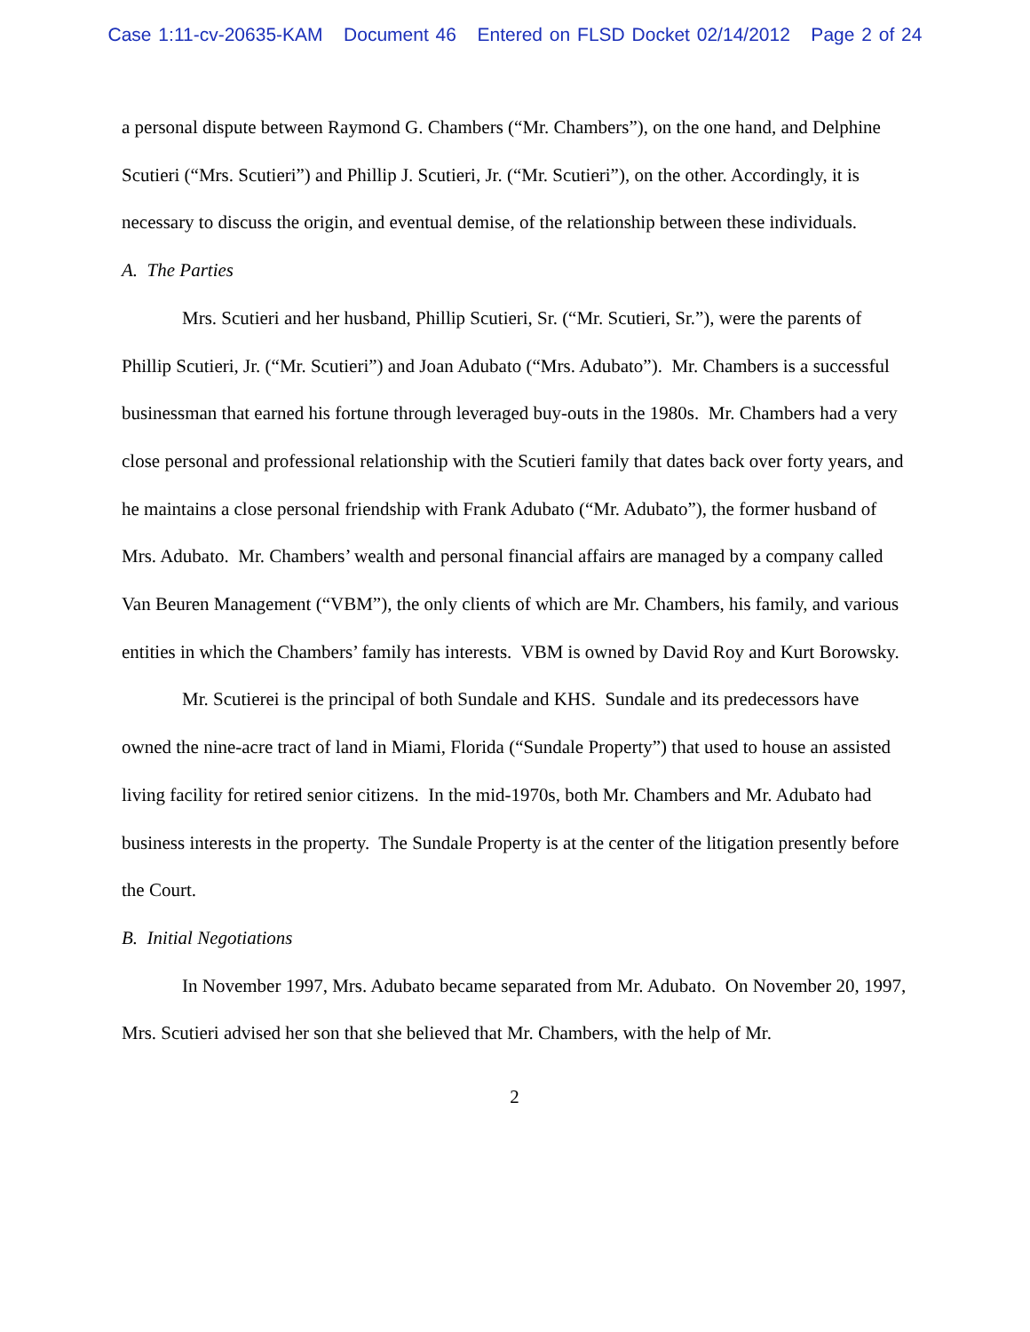Case 1:11-cv-20635-KAM Document 46 Entered on FLSD Docket 02/14/2012 Page 2 of 24
a personal dispute between Raymond G. Chambers (“Mr. Chambers”), on the one hand, and Delphine Scutieri (“Mrs. Scutieri”) and Phillip J. Scutieri, Jr. (“Mr. Scutieri”), on the other. Accordingly, it is necessary to discuss the origin, and eventual demise, of the relationship between these individuals.
A. The Parties
Mrs. Scutieri and her husband, Phillip Scutieri, Sr. (“Mr. Scutieri, Sr.”), were the parents of Phillip Scutieri, Jr. (“Mr. Scutieri”) and Joan Adubato (“Mrs. Adubato”). Mr. Chambers is a successful businessman that earned his fortune through leveraged buy-outs in the 1980s. Mr. Chambers had a very close personal and professional relationship with the Scutieri family that dates back over forty years, and he maintains a close personal friendship with Frank Adubato (“Mr. Adubato”), the former husband of Mrs. Adubato. Mr. Chambers’ wealth and personal financial affairs are managed by a company called Van Beuren Management (“VBM”), the only clients of which are Mr. Chambers, his family, and various entities in which the Chambers’ family has interests. VBM is owned by David Roy and Kurt Borowsky.
Mr. Scutierei is the principal of both Sundale and KHS. Sundale and its predecessors have owned the nine-acre tract of land in Miami, Florida (“Sundale Property”) that used to house an assisted living facility for retired senior citizens. In the mid-1970s, both Mr. Chambers and Mr. Adubato had business interests in the property. The Sundale Property is at the center of the litigation presently before the Court.
B. Initial Negotiations
In November 1997, Mrs. Adubato became separated from Mr. Adubato. On November 20, 1997, Mrs. Scutieri advised her son that she believed that Mr. Chambers, with the help of Mr.
2